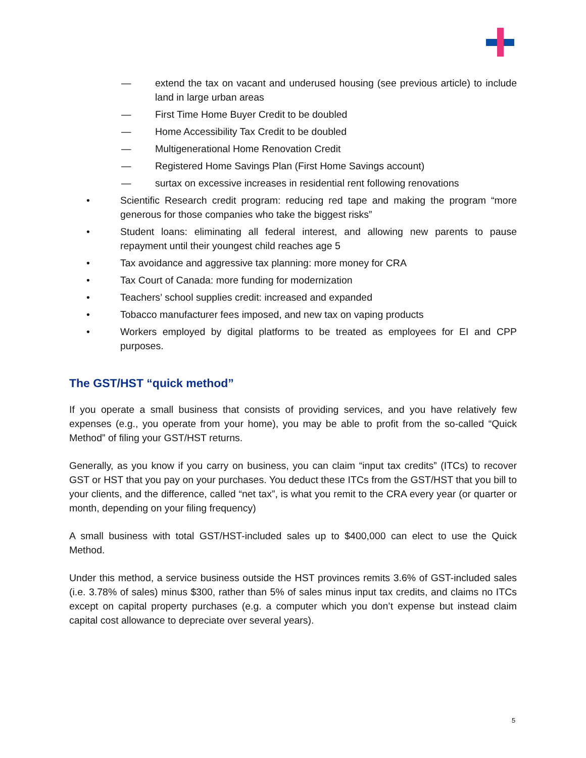— extend the tax on vacant and underused housing (see previous article) to include land in large urban areas
— First Time Home Buyer Credit to be doubled
— Home Accessibility Tax Credit to be doubled
— Multigenerational Home Renovation Credit
— Registered Home Savings Plan (First Home Savings account)
— surtax on excessive increases in residential rent following renovations
• Scientific Research credit program: reducing red tape and making the program “more generous for those companies who take the biggest risks”
• Student loans: eliminating all federal interest, and allowing new parents to pause repayment until their youngest child reaches age 5
• Tax avoidance and aggressive tax planning: more money for CRA
• Tax Court of Canada: more funding for modernization
• Teachers’ school supplies credit: increased and expanded
• Tobacco manufacturer fees imposed, and new tax on vaping products
• Workers employed by digital platforms to be treated as employees for EI and CPP purposes.
The GST/HST “quick method”
If you operate a small business that consists of providing services, and you have relatively few expenses (e.g., you operate from your home), you may be able to profit from the so-called “Quick Method” of filing your GST/HST returns.
Generally, as you know if you carry on business, you can claim “input tax credits” (ITCs) to recover GST or HST that you pay on your purchases. You deduct these ITCs from the GST/HST that you bill to your clients, and the difference, called “net tax”, is what you remit to the CRA every year (or quarter or month, depending on your filing frequency)
A small business with total GST/HST-included sales up to $400,000 can elect to use the Quick Method.
Under this method, a service business outside the HST provinces remits 3.6% of GST-included sales (i.e. 3.78% of sales) minus $300, rather than 5% of sales minus input tax credits, and claims no ITCs except on capital property purchases (e.g. a computer which you don’t expense but instead claim capital cost allowance to depreciate over several years).
5